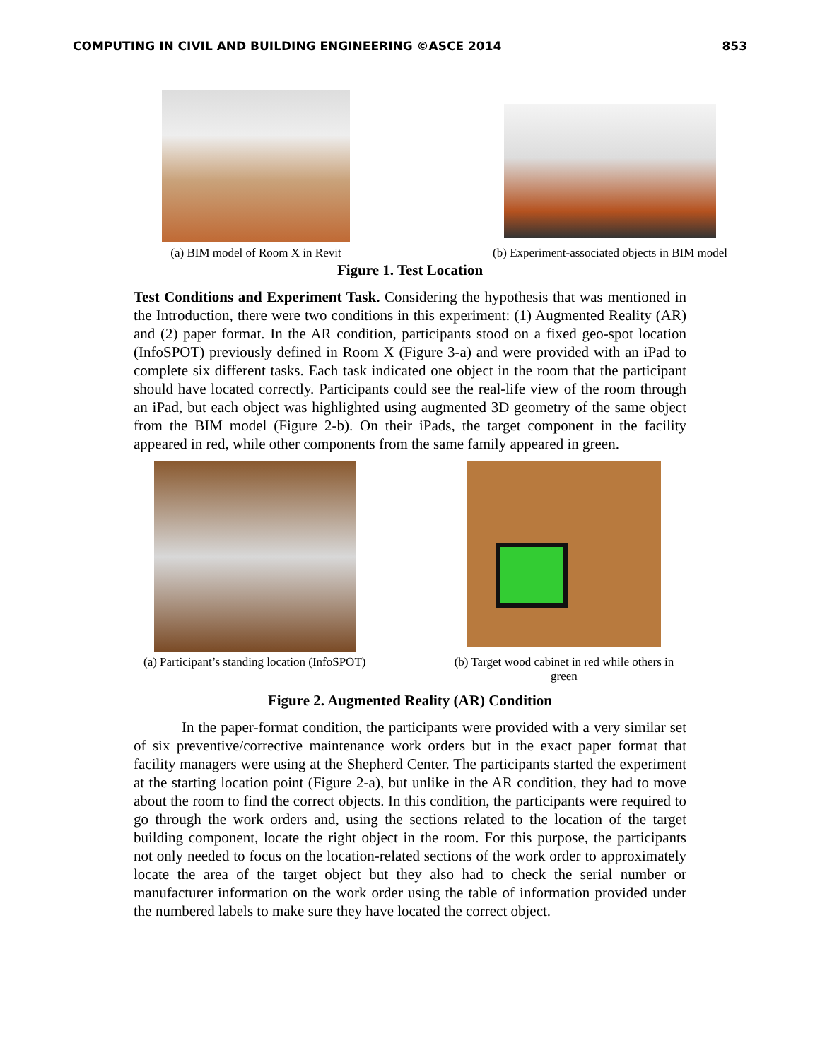COMPUTING IN CIVIL AND BUILDING ENGINEERING ©ASCE 2014 853
(a) BIM model of Room X in Revit
(b) Experiment-associated objects in BIM model
Figure 1. Test Location
Test Conditions and Experiment Task. Considering the hypothesis that was mentioned in the Introduction, there were two conditions in this experiment: (1) Augmented Reality (AR) and (2) paper format. In the AR condition, participants stood on a fixed geo-spot location (InfoSPOT) previously defined in Room X (Figure 3-a) and were provided with an iPad to complete six different tasks. Each task indicated one object in the room that the participant should have located correctly. Participants could see the real-life view of the room through an iPad, but each object was highlighted using augmented 3D geometry of the same object from the BIM model (Figure 2-b). On their iPads, the target component in the facility appeared in red, while other components from the same family appeared in green.
(a) Participant’s standing location (InfoSPOT)
(b) Target wood cabinet in red while others in green
Figure 2. Augmented Reality (AR) Condition
In the paper-format condition, the participants were provided with a very similar set of six preventive/corrective maintenance work orders but in the exact paper format that facility managers were using at the Shepherd Center. The participants started the experiment at the starting location point (Figure 2-a), but unlike in the AR condition, they had to move about the room to find the correct objects. In this condition, the participants were required to go through the work orders and, using the sections related to the location of the target building component, locate the right object in the room. For this purpose, the participants not only needed to focus on the location-related sections of the work order to approximately locate the area of the target object but they also had to check the serial number or manufacturer information on the work order using the table of information provided under the numbered labels to make sure they have located the correct object.